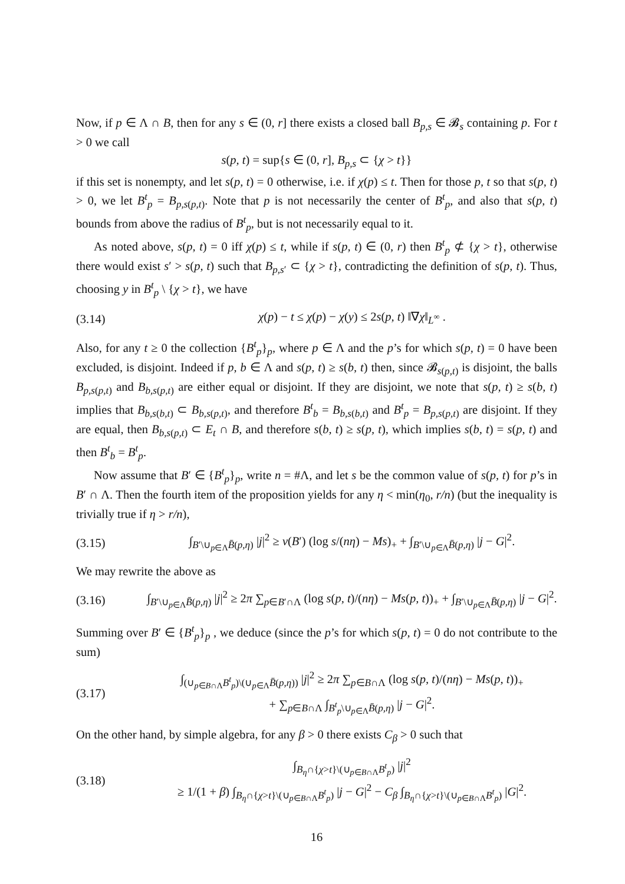Now, if p ∈ Λ ∩ B, then for any s ∈ (0, r] there exists a closed ball B<sub>p,s</sub> ∈ 𝓑<sub>s</sub> containing p. For t > 0 we call
s(p, t) = sup{s ∈ (0, r], B<sub>p,s</sub> ⊂ {χ > t}}
if this set is nonempty, and let s(p, t) = 0 otherwise, i.e. if χ(p) ≤ t. Then for those p, t so that s(p, t) > 0, we let B<sup>t</sup><sub>p</sub> = B<sub>p,s(p,t)</sub>. Note that p is not necessarily the center of B<sup>t</sup><sub>p</sub>, and also that s(p, t) bounds from above the radius of B<sup>t</sup><sub>p</sub>, but is not necessarily equal to it.
As noted above, s(p, t) = 0 iff χ(p) ≤ t, while if s(p, t) ∈ (0, r) then B<sup>t</sup><sub>p</sub> ⊄ {χ > t}, otherwise there would exist s′ > s(p, t) such that B<sub>p,s′</sub> ⊂ {χ > t}, contradicting the definition of s(p, t). Thus, choosing y in B<sup>t</sup><sub>p</sub> \ {χ > t}, we have
(3.14) χ(p) − t ≤ χ(p) − χ(y) ≤ 2s(p, t) ‖∇χ‖<sub>L<sup>∞</sup></sub> .
Also, for any t ≥ 0 the collection {B<sup>t</sup><sub>p</sub>}<sub>p</sub>, where p ∈ Λ and the p’s for which s(p, t) = 0 have been excluded, is disjoint. Indeed if p, b ∈ Λ and s(p, t) ≥ s(b, t) then, since 𝓑<sub>s(p,t)</sub> is disjoint, the balls B<sub>p,s(p,t)</sub> and B<sub>b,s(p,t)</sub> are either equal or disjoint. If they are disjoint, we note that s(p, t) ≥ s(b, t) implies that B<sub>b,s(b,t)</sub> ⊂ B<sub>b,s(p,t)</sub>, and therefore B<sup>t</sup><sub>b</sub> = B<sub>b,s(b,t)</sub> and B<sup>t</sup><sub>p</sub> = B<sub>p,s(p,t)</sub> are disjoint. If they are equal, then B<sub>b,s(p,t)</sub> ⊂ E<sub>t</sub> ∩ B, and therefore s(b, t) ≥ s(p, t), which implies s(b, t) = s(p, t) and then B<sup>t</sup><sub>b</sub> = B<sup>t</sup><sub>p</sub>.
Now assume that B′ ∈ {B<sup>t</sup><sub>p</sub>}<sub>p</sub>, write n = #Λ, and let s be the common value of s(p, t) for p’s in B′ ∩ Λ. Then the fourth item of the proposition yields for any η < min(η<sub>0</sub>, r/n) (but the inequality is trivially true if η > r/n),
(3.15) ∫<sub>B′\∪<sub>p∈Λ</sub>B̄(p,η)</sub> |j|<sup>2</sup> ≥ ν(B′) (log s/(nη) − Ms)<sub>+</sub> + ∫<sub>B′\∪<sub>p∈Λ</sub>B̄(p,η)</sub> |j − G|<sup>2</sup>.
We may rewrite the above as
(3.16) ∫<sub>B′\∪<sub>p∈Λ</sub>B̄(p,η)</sub> |j|<sup>2</sup> ≥ 2π ∑<sub>p∈B′∩Λ</sub> (log s(p, t)/(nη) − Ms(p, t))<sub>+</sub> + ∫<sub>B′\∪<sub>p∈Λ</sub>B̄(p,η)</sub> |j − G|<sup>2</sup>.
Summing over B′ ∈ {B<sup>t</sup><sub>p</sub>}<sub>p</sub> , we deduce (since the p’s for which s(p, t) = 0 do not contribute to the sum)
(3.17) ∫<sub>(∪<sub>p∈B∩Λ</sub>B<sup>t</sup><sub>p</sub>)\(∪<sub>p∈Λ</sub>B̄(p,η))</sub> |j|<sup>2</sup> ≥ 2π ∑<sub>p∈B∩Λ</sub> (log s(p, t)/(nη) − Ms(p, t))<sub>+</sub>
+ ∑<sub>p∈B∩Λ</sub> ∫<sub>B<sup>t</sup><sub>p</sub>\∪<sub>p∈Λ</sub>B̄(p,η)</sub> |j − G|<sup>2</sup>.
On the other hand, by simple algebra, for any β > 0 there exists C<sub>β</sub> > 0 such that
(3.18) ∫<sub>B<sub>η</sub>∩{χ>t}\(∪<sub>p∈B∩Λ</sub>B<sup>t</sup><sub>p</sub>)</sub> |j|<sup>2</sup>
≥ 1/(1 + β) ∫<sub>B<sub>η</sub>∩{χ>t}\(∪<sub>p∈B∩Λ</sub>B<sup>t</sup><sub>p</sub>)</sub> |j − G|<sup>2</sup> − C<sub>β</sub> ∫<sub>B<sub>η</sub>∩{χ>t}\(∪<sub>p∈B∩Λ</sub>B<sup>t</sup><sub>p</sub>)</sub> |G|<sup>2</sup>.
16